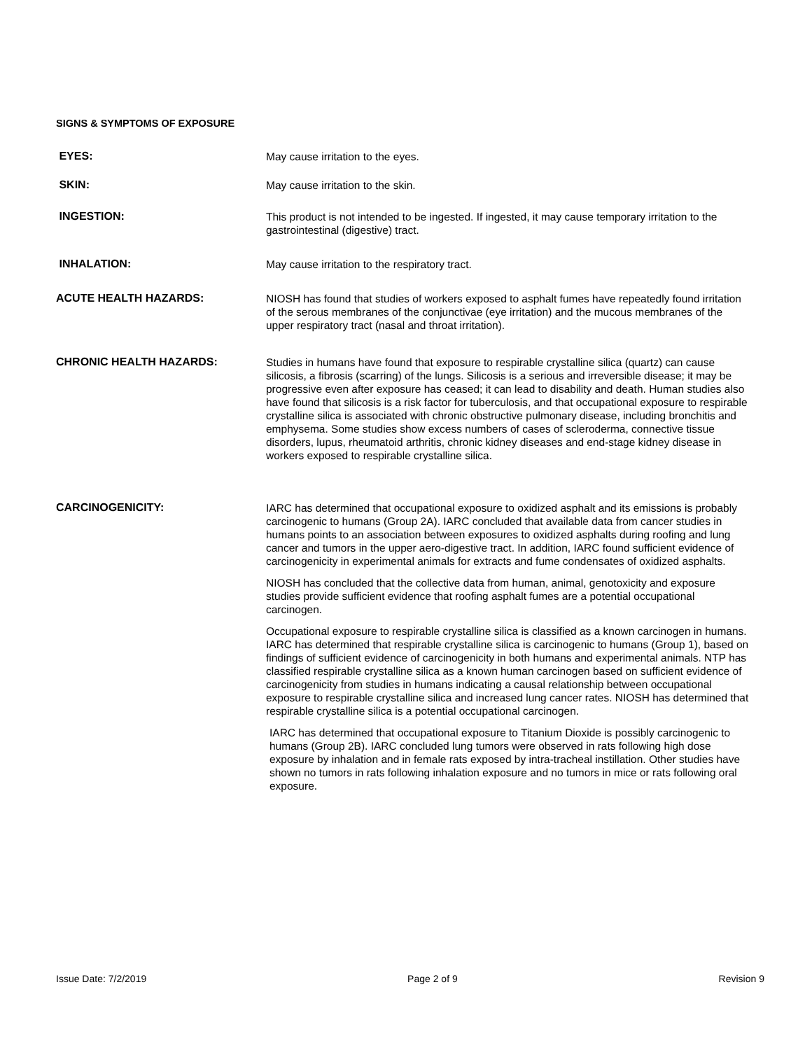SIGNS & SYMPTOMS OF EXPOSURE
EYES:
May cause irritation to the eyes.
SKIN:
May cause irritation to the skin.
INGESTION:
This product is not intended to be ingested. If ingested, it may cause temporary irritation to the gastrointestinal (digestive) tract.
INHALATION:
May cause irritation to the respiratory tract.
ACUTE HEALTH HAZARDS:
NIOSH has found that studies of workers exposed to asphalt fumes have repeatedly found irritation of the serous membranes of the conjunctivae (eye irritation) and the mucous membranes of the upper respiratory tract (nasal and throat irritation).
CHRONIC HEALTH HAZARDS:
Studies in humans have found that exposure to respirable crystalline silica (quartz) can cause silicosis, a fibrosis (scarring) of the lungs. Silicosis is a serious and irreversible disease; it may be progressive even after exposure has ceased; it can lead to disability and death. Human studies also have found that silicosis is a risk factor for tuberculosis, and that occupational exposure to respirable crystalline silica is associated with chronic obstructive pulmonary disease, including bronchitis and emphysema. Some studies show excess numbers of cases of scleroderma, connective tissue disorders, lupus, rheumatoid arthritis, chronic kidney diseases and end-stage kidney disease in workers exposed to respirable crystalline silica.
CARCINOGENICITY:
IARC has determined that occupational exposure to oxidized asphalt and its emissions is probably carcinogenic to humans (Group 2A). IARC concluded that available data from cancer studies in humans points to an association between exposures to oxidized asphalts during roofing and lung cancer and tumors in the upper aero-digestive tract. In addition, IARC found sufficient evidence of carcinogenicity in experimental animals for extracts and fume condensates of oxidized asphalts.
NIOSH has concluded that the collective data from human, animal, genotoxicity and exposure studies provide sufficient evidence that roofing asphalt fumes are a potential occupational carcinogen.
Occupational exposure to respirable crystalline silica is classified as a known carcinogen in humans. IARC has determined that respirable crystalline silica is carcinogenic to humans (Group 1), based on findings of sufficient evidence of carcinogenicity in both humans and experimental animals. NTP has classified respirable crystalline silica as a known human carcinogen based on sufficient evidence of carcinogenicity from studies in humans indicating a causal relationship between occupational exposure to respirable crystalline silica and increased lung cancer rates. NIOSH has determined that respirable crystalline silica is a potential occupational carcinogen.
IARC has determined that occupational exposure to Titanium Dioxide is possibly carcinogenic to humans (Group 2B). IARC concluded lung tumors were observed in rats following high dose exposure by inhalation and in female rats exposed by intra-tracheal instillation. Other studies have shown no tumors in rats following inhalation exposure and no tumors in mice or rats following oral exposure.
Issue Date: 7/2/2019 Page 2 of 9 Revision 9